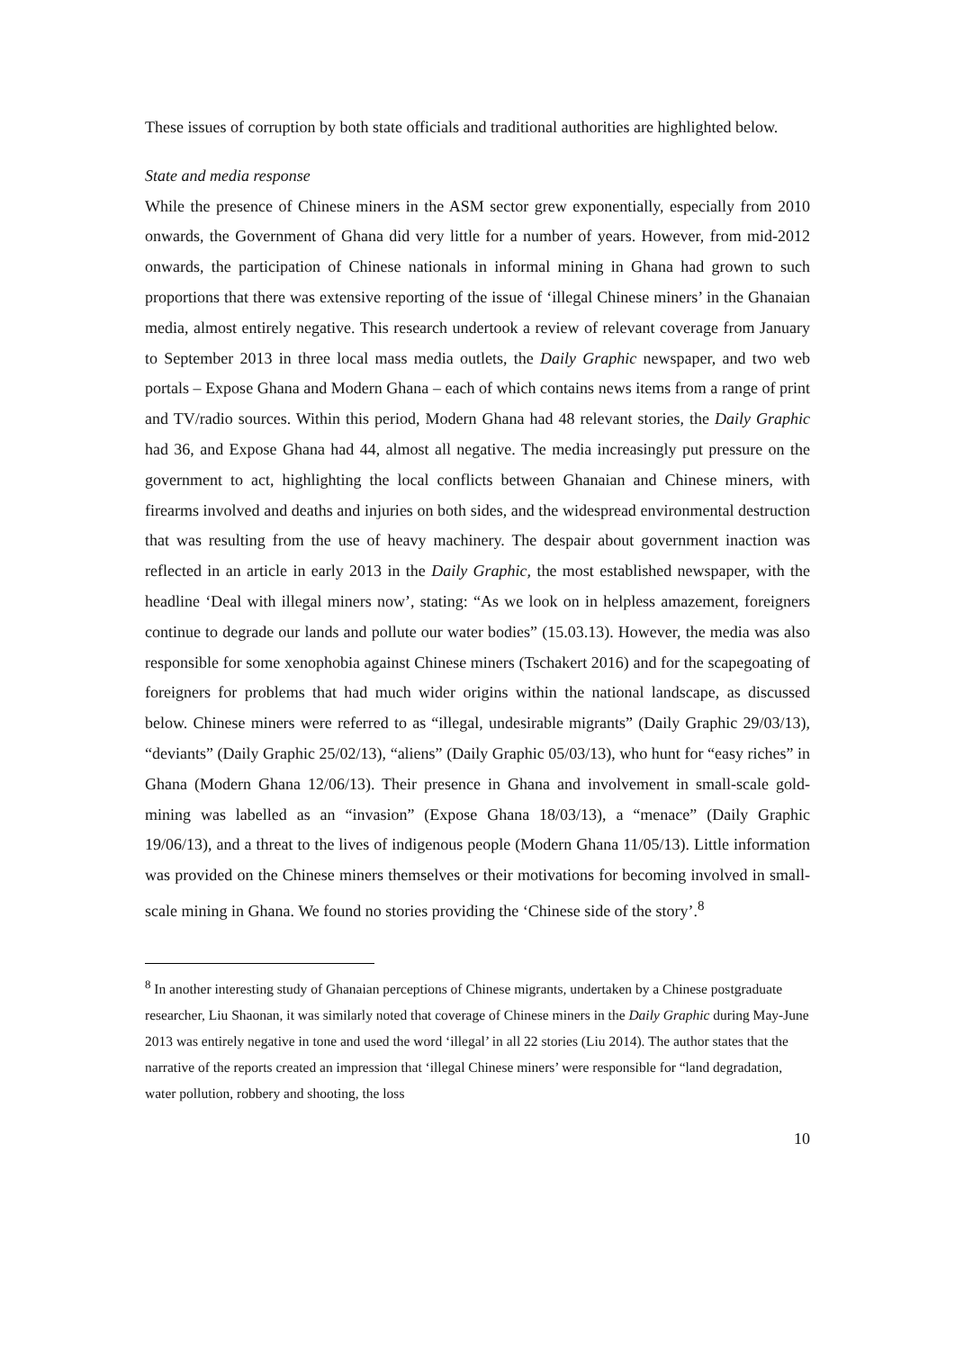These issues of corruption by both state officials and traditional authorities are highlighted below.
State and media response
While the presence of Chinese miners in the ASM sector grew exponentially, especially from 2010 onwards, the Government of Ghana did very little for a number of years. However, from mid-2012 onwards, the participation of Chinese nationals in informal mining in Ghana had grown to such proportions that there was extensive reporting of the issue of ‘illegal Chinese miners’ in the Ghanaian media, almost entirely negative. This research undertook a review of relevant coverage from January to September 2013 in three local mass media outlets, the Daily Graphic newspaper, and two web portals – Expose Ghana and Modern Ghana – each of which contains news items from a range of print and TV/radio sources. Within this period, Modern Ghana had 48 relevant stories, the Daily Graphic had 36, and Expose Ghana had 44, almost all negative. The media increasingly put pressure on the government to act, highlighting the local conflicts between Ghanaian and Chinese miners, with firearms involved and deaths and injuries on both sides, and the widespread environmental destruction that was resulting from the use of heavy machinery. The despair about government inaction was reflected in an article in early 2013 in the Daily Graphic, the most established newspaper, with the headline ‘Deal with illegal miners now’, stating: “As we look on in helpless amazement, foreigners continue to degrade our lands and pollute our water bodies” (15.03.13). However, the media was also responsible for some xenophobia against Chinese miners (Tschakert 2016) and for the scapegoating of foreigners for problems that had much wider origins within the national landscape, as discussed below. Chinese miners were referred to as “illegal, undesirable migrants” (Daily Graphic 29/03/13), “deviants” (Daily Graphic 25/02/13), “aliens” (Daily Graphic 05/03/13), who hunt for “easy riches” in Ghana (Modern Ghana 12/06/13). Their presence in Ghana and involvement in small-scale gold-mining was labelled as an “invasion” (Expose Ghana 18/03/13), a “menace” (Daily Graphic 19/06/13), and a threat to the lives of indigenous people (Modern Ghana 11/05/13). Little information was provided on the Chinese miners themselves or their motivations for becoming involved in small-scale mining in Ghana. We found no stories providing the ‘Chinese side of the story’.<sup>8</sup>
<sup>8</sup> In another interesting study of Ghanaian perceptions of Chinese migrants, undertaken by a Chinese postgraduate researcher, Liu Shaonan, it was similarly noted that coverage of Chinese miners in the Daily Graphic during May-June 2013 was entirely negative in tone and used the word ‘illegal’ in all 22 stories (Liu 2014). The author states that the narrative of the reports created an impression that ‘illegal Chinese miners’ were responsible for “land degradation, water pollution, robbery and shooting, the loss
10